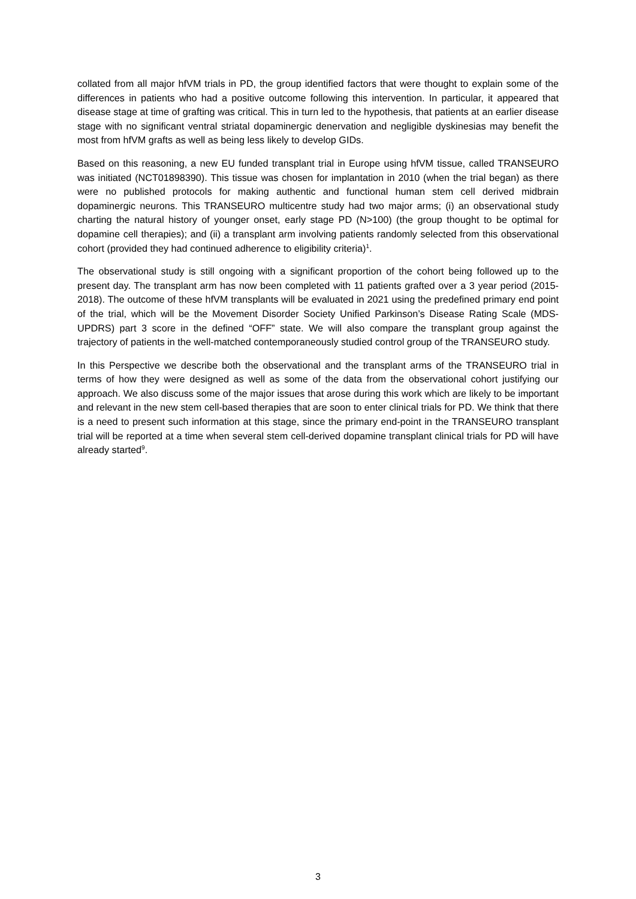collated from all major hfVM trials in PD, the group identified factors that were thought to explain some of the differences in patients who had a positive outcome following this intervention. In particular, it appeared that disease stage at time of grafting was critical. This in turn led to the hypothesis, that patients at an earlier disease stage with no significant ventral striatal dopaminergic denervation and negligible dyskinesias may benefit the most from hfVM grafts as well as being less likely to develop GIDs.
Based on this reasoning, a new EU funded transplant trial in Europe using hfVM tissue, called TRANSEURO was initiated (NCT01898390). This tissue was chosen for implantation in 2010 (when the trial began) as there were no published protocols for making authentic and functional human stem cell derived midbrain dopaminergic neurons. This TRANSEURO multicentre study had two major arms; (i) an observational study charting the natural history of younger onset, early stage PD (N>100) (the group thought to be optimal for dopamine cell therapies); and (ii) a transplant arm involving patients randomly selected from this observational cohort (provided they had continued adherence to eligibility criteria)<sup>1</sup>.
The observational study is still ongoing with a significant proportion of the cohort being followed up to the present day. The transplant arm has now been completed with 11 patients grafted over a 3 year period (2015-2018). The outcome of these hfVM transplants will be evaluated in 2021 using the predefined primary end point of the trial, which will be the Movement Disorder Society Unified Parkinson’s Disease Rating Scale (MDS-UPDRS) part 3 score in the defined “OFF” state. We will also compare the transplant group against the trajectory of patients in the well-matched contemporaneously studied control group of the TRANSEURO study.
In this Perspective we describe both the observational and the transplant arms of the TRANSEURO trial in terms of how they were designed as well as some of the data from the observational cohort justifying our approach. We also discuss some of the major issues that arose during this work which are likely to be important and relevant in the new stem cell-based therapies that are soon to enter clinical trials for PD. We think that there is a need to present such information at this stage, since the primary end-point in the TRANSEURO transplant trial will be reported at a time when several stem cell-derived dopamine transplant clinical trials for PD will have already started<sup>9</sup>.
3